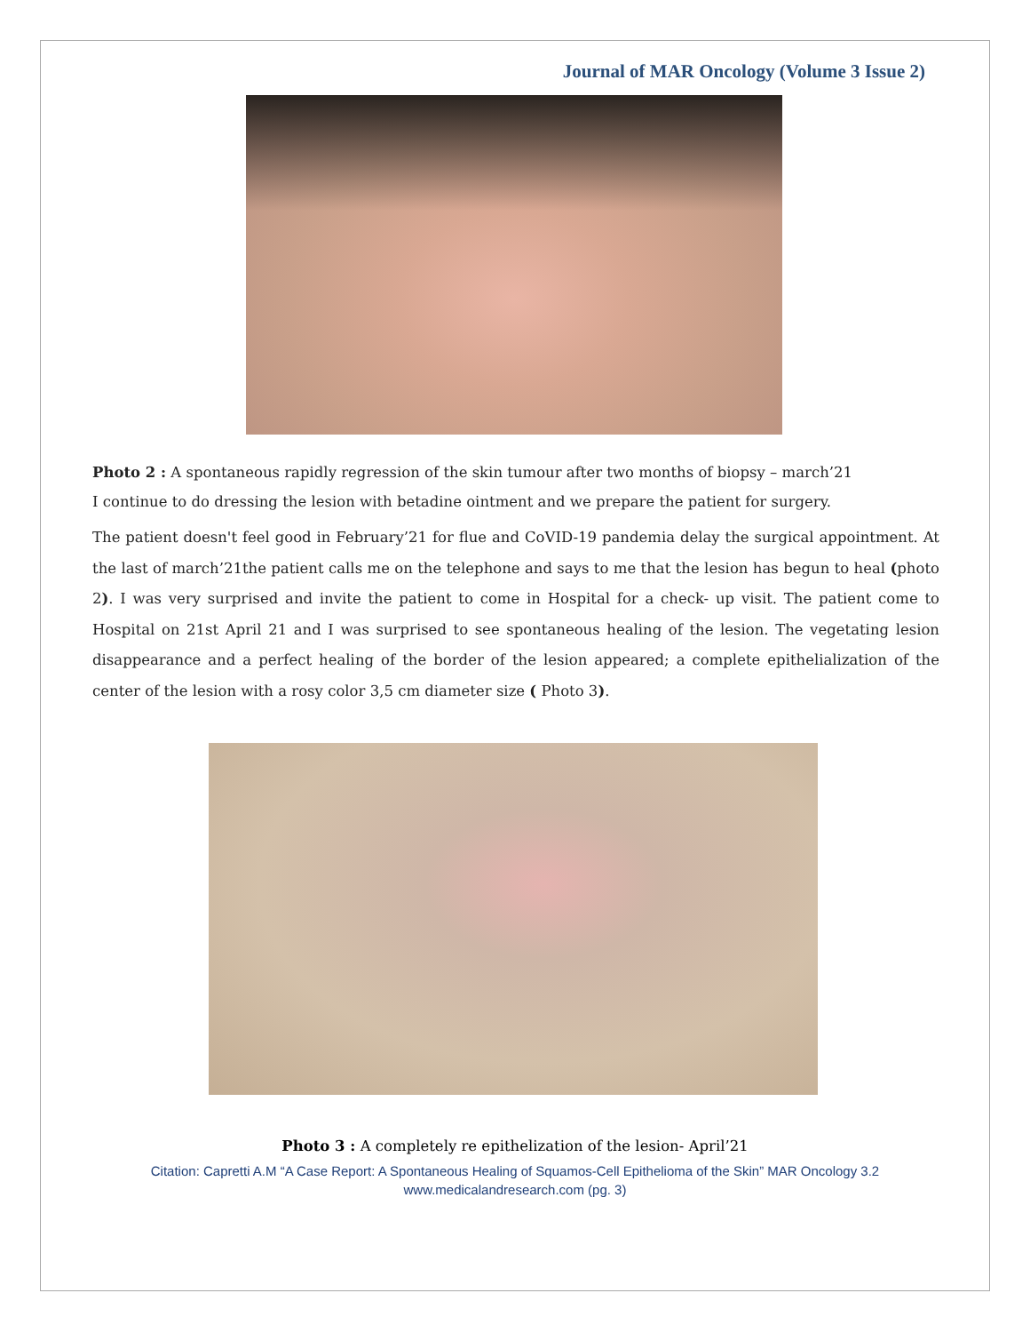Journal of MAR Oncology (Volume 3 Issue 2)
Photo 2 : A spontaneous rapidly regression of the skin tumour after two months of biopsy – march’21
I continue to do dressing the lesion with betadine ointment and we prepare the patient for surgery.
The patient doesn't feel good in February’21 for flue and CoVID-19 pandemia delay the surgical appointment. At the last of march’21the patient calls me on the telephone and says to me that the lesion has begun to heal (photo 2). I was very surprised and invite the patient to come in Hospital for a check- up visit. The patient come to Hospital on 21st April 21 and I was surprised to see spontaneous healing of the lesion. The vegetating lesion disappearance and a perfect healing of the border of the lesion appeared; a complete epithelialization of the center of the lesion with a rosy color 3,5 cm diameter size ( Photo 3).
Photo 3 : A completely re epithelization of the lesion- April’21
Citation: Capretti A.M “A Case Report: A Spontaneous Healing of Squamos-Cell Epithelioma of the Skin” MAR Oncology 3.2
www.medicalandresearch.com (pg. 3)